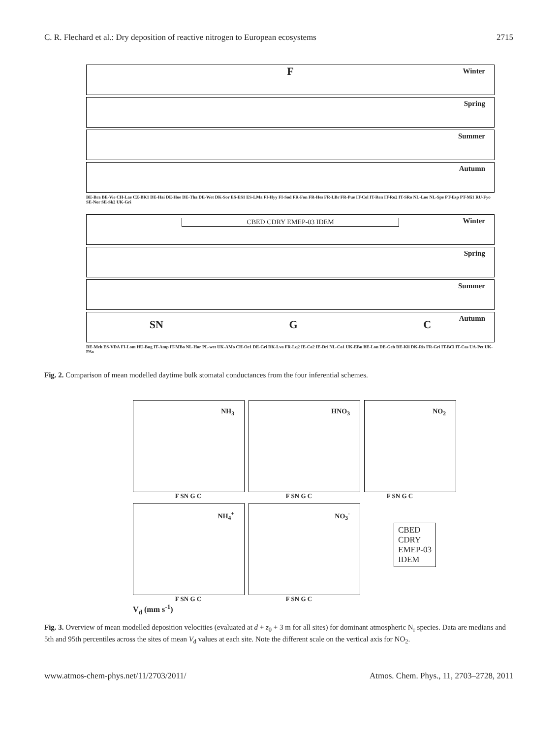C. R. Flechard et al.: Dry deposition of reactive nitrogen to European ecosystems
2715
Winter
F
Spring
Summer
Autumn
BE-Bra BE-Vie CH-Lae CZ-BK1 DE-Hai DE-Hoe DE-Tha DE-Wet DK-Sor ES-ES1 ES-LMa FI-Hyy FI-Sod FR-Fon FR-Hes FR-LBr FR-Pue IT-Col IT-Ren IT-Ro2 IT-SRo NL-Loo NL-Spe PT-Esp PT-Mi1 RU-Fyo SE-Nor SE-Sk2 UK-Gri
Winter
CBED CDRY EMEP-03 IDEM
Spring
Summer
Autumn
SN G C
DE-Meh ES-VDA FI-Lom HU-Bug IT-Amp IT-MBo NL-Hor PL-wet UK-AMo CH-Oe1 DE-Gri DK-Lva FR-Lq2 IE-Ca2 IE-Dri NL-Ca1 UK-EBu BE-Lon DE-Geb DE-Kli DK-Ris FR-Gri IT-BCi IT-Cas UA-Pet UK-ESa
Fig. 2. Comparison of mean modelled daytime bulk stomatal conductances from the four inferential schemes.
NH<sub>3</sub> HNO<sub>3</sub> NO<sub>2</sub>
F SN G C F SN G C F SN G C
NH<sub>4</sub><sup>+</sup> NO<sub>3</sub><sup>-</sup>
CBED
CDRY
EMEP-03
IDEM
F SN G C F SN G C
V<sub>d</sub> (mm s<sup>-1</sup>)
Fig. 3. Overview of mean modelled deposition velocities (evaluated at d + z<sub>0</sub> + 3 m for all sites) for dominant atmospheric N<sub>r</sub> species. Data are medians and 5th and 95th percentiles across the sites of mean V<sub>d</sub> values at each site. Note the different scale on the vertical axis for NO<sub>2</sub>.
www.atmos-chem-phys.net/11/2703/2011/
Atmos. Chem. Phys., 11, 2703–2728, 2011